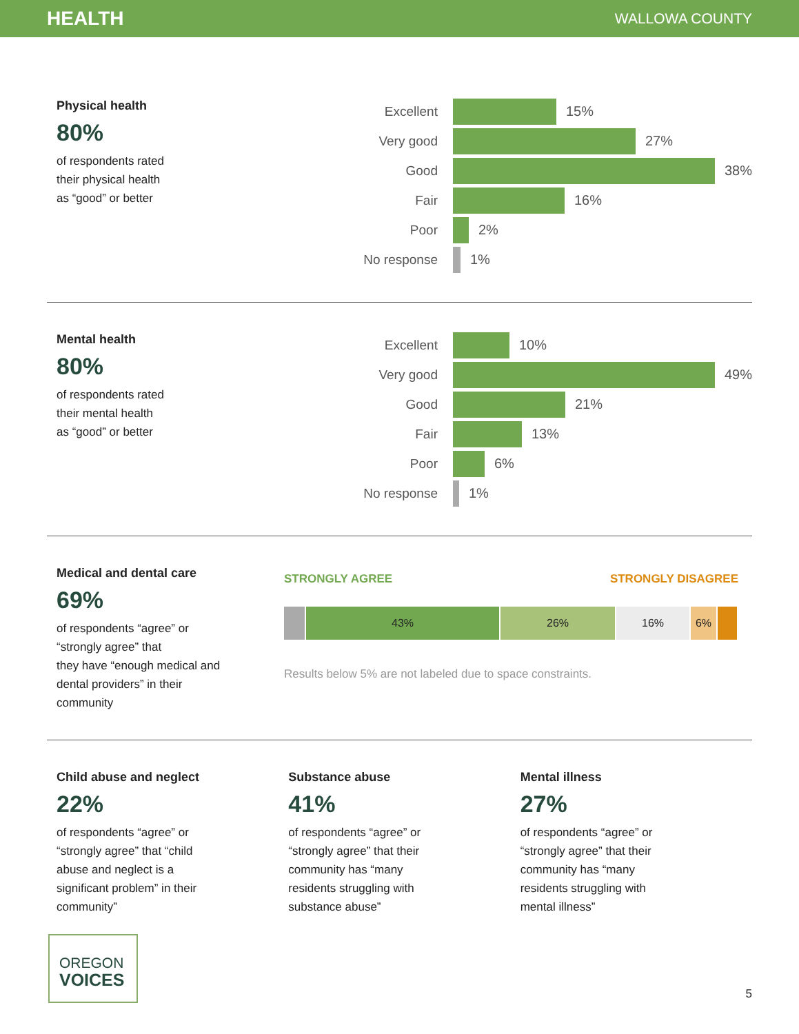HEALTH
WALLOWA COUNTY
Physical health
80%
of respondents rated
their physical health
as “good” or better
Excellent 15%
Very good 27%
Good 38%
Fair 16%
Poor 2%
No response 1%
Mental health
80%
of respondents rated
their mental health
as “good” or better
Excellent 10%
Very good 49%
Good 21%
Fair 13%
Poor 6%
No response 1%
Medical and dental care
69%
of respondents “agree” or
“strongly agree” that
they have “enough medical and
dental providers” in their
community
STRONGLY AGREE STRONGLY DISAGREE
43% 26% 16% 6%
Results below 5% are not labeled due to space constraints.
Child abuse and neglect
22%
of respondents “agree” or
“strongly agree” that “child
abuse and neglect is a
significant problem” in their
community”
Substance abuse
41%
of respondents “agree” or
“strongly agree” that their
community has “many
residents struggling with
substance abuse”
Mental illness
27%
of respondents “agree” or
“strongly agree” that their
community has “many
residents struggling with
mental illness”
OREGON
VOICES
5